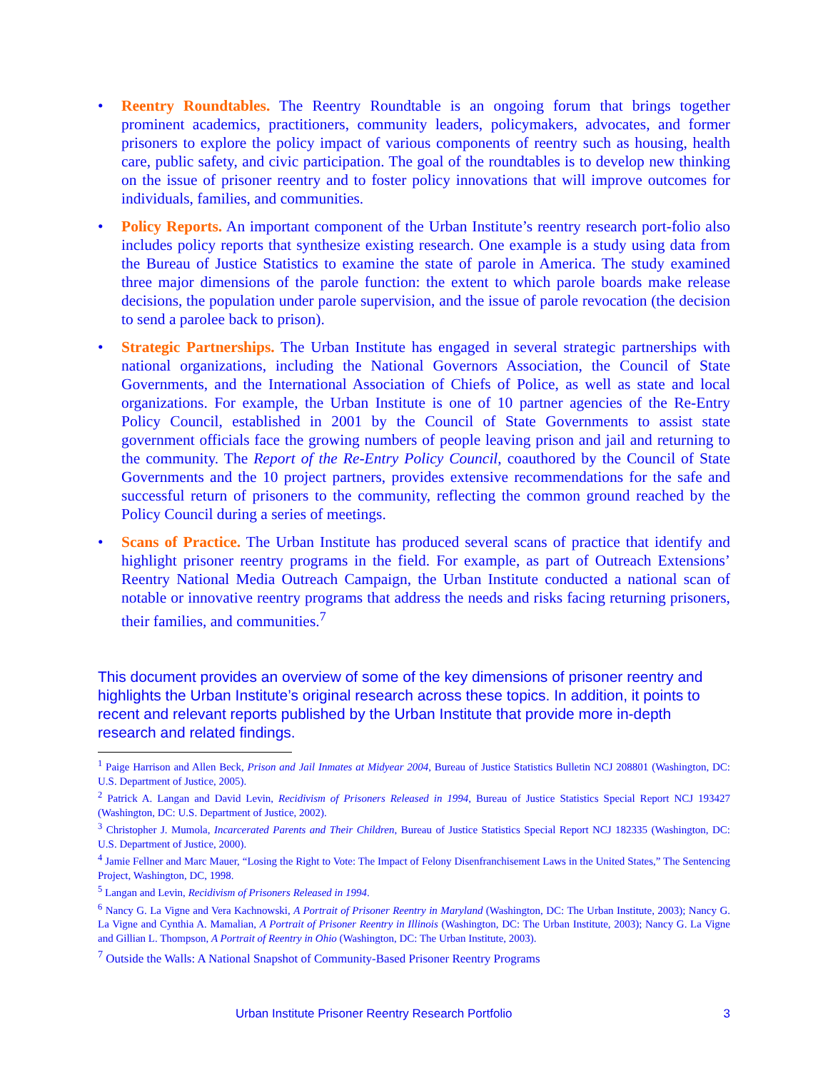• Reentry Roundtables. The Reentry Roundtable is an ongoing forum that brings together prominent academics, practitioners, community leaders, policymakers, advocates, and former prisoners to explore the policy impact of various components of reentry such as housing, health care, public safety, and civic participation. The goal of the roundtables is to develop new thinking on the issue of prisoner reentry and to foster policy innovations that will improve outcomes for individuals, families, and communities.
• Policy Reports. An important component of the Urban Institute’s reentry research port-folio also includes policy reports that synthesize existing research. One example is a study using data from the Bureau of Justice Statistics to examine the state of parole in America. The study examined three major dimensions of the parole function: the extent to which parole boards make release decisions, the population under parole supervision, and the issue of parole revocation (the decision to send a parolee back to prison).
• Strategic Partnerships. The Urban Institute has engaged in several strategic partnerships with national organizations, including the National Governors Association, the Council of State Governments, and the International Association of Chiefs of Police, as well as state and local organizations. For example, the Urban Institute is one of 10 partner agencies of the Re-Entry Policy Council, established in 2001 by the Council of State Governments to assist state government officials face the growing numbers of people leaving prison and jail and returning to the community. The Report of the Re-Entry Policy Council, coauthored by the Council of State Governments and the 10 project partners, provides extensive recommendations for the safe and successful return of prisoners to the community, reflecting the common ground reached by the Policy Council during a series of meetings.
• Scans of Practice. The Urban Institute has produced several scans of practice that identify and highlight prisoner reentry programs in the field. For example, as part of Outreach Extensions’ Reentry National Media Outreach Campaign, the Urban Institute conducted a national scan of notable or innovative reentry programs that address the needs and risks facing returning prisoners, their families, and communities.<sup>7</sup>
This document provides an overview of some of the key dimensions of prisoner reentry and highlights the Urban Institute’s original research across these topics. In addition, it points to recent and relevant reports published by the Urban Institute that provide more in-depth research and related findings.
<sup>1</sup> Paige Harrison and Allen Beck, Prison and Jail Inmates at Midyear 2004, Bureau of Justice Statistics Bulletin NCJ 208801 (Washington, DC: U.S. Department of Justice, 2005).
<sup>2</sup> Patrick A. Langan and David Levin, Recidivism of Prisoners Released in 1994, Bureau of Justice Statistics Special Report NCJ 193427 (Washington, DC: U.S. Department of Justice, 2002).
<sup>3</sup> Christopher J. Mumola, Incarcerated Parents and Their Children, Bureau of Justice Statistics Special Report NCJ 182335 (Washington, DC: U.S. Department of Justice, 2000).
<sup>4</sup> Jamie Fellner and Marc Mauer, “Losing the Right to Vote: The Impact of Felony Disenfranchisement Laws in the United States,” The Sentencing Project, Washington, DC, 1998.
<sup>5</sup> Langan and Levin, Recidivism of Prisoners Released in 1994.
<sup>6</sup> Nancy G. La Vigne and Vera Kachnowski, A Portrait of Prisoner Reentry in Maryland (Washington, DC: The Urban Institute, 2003); Nancy G. La Vigne and Cynthia A. Mamalian, A Portrait of Prisoner Reentry in Illinois (Washington, DC: The Urban Institute, 2003); Nancy G. La Vigne and Gillian L. Thompson, A Portrait of Reentry in Ohio (Washington, DC: The Urban Institute, 2003).
<sup>7</sup> Outside the Walls: A National Snapshot of Community-Based Prisoner Reentry Programs
Urban Institute Prisoner Reentry Research Portfolio 3